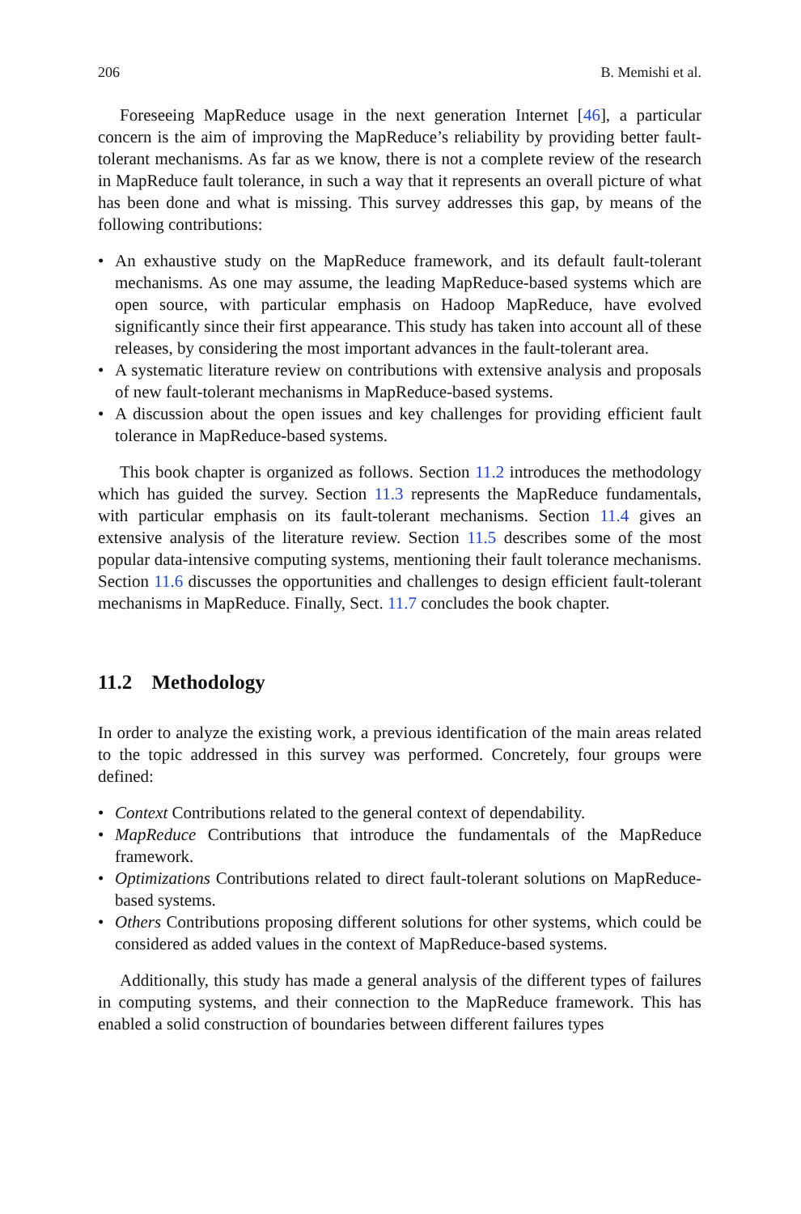206 B. Memishi et al.
Foreseeing MapReduce usage in the next generation Internet [46], a particular concern is the aim of improving the MapReduce’s reliability by providing better fault-tolerant mechanisms. As far as we know, there is not a complete review of the research in MapReduce fault tolerance, in such a way that it represents an overall picture of what has been done and what is missing. This survey addresses this gap, by means of the following contributions:
• An exhaustive study on the MapReduce framework, and its default fault-tolerant mechanisms. As one may assume, the leading MapReduce-based systems which are open source, with particular emphasis on Hadoop MapReduce, have evolved significantly since their first appearance. This study has taken into account all of these releases, by considering the most important advances in the fault-tolerant area.
• A systematic literature review on contributions with extensive analysis and proposals of new fault-tolerant mechanisms in MapReduce-based systems.
• A discussion about the open issues and key challenges for providing efficient fault tolerance in MapReduce-based systems.
This book chapter is organized as follows. Section 11.2 introduces the methodology which has guided the survey. Section 11.3 represents the MapReduce fundamentals, with particular emphasis on its fault-tolerant mechanisms. Section 11.4 gives an extensive analysis of the literature review. Section 11.5 describes some of the most popular data-intensive computing systems, mentioning their fault tolerance mechanisms. Section 11.6 discusses the opportunities and challenges to design efficient fault-tolerant mechanisms in MapReduce. Finally, Sect. 11.7 concludes the book chapter.
11.2 Methodology
In order to analyze the existing work, a previous identification of the main areas related to the topic addressed in this survey was performed. Concretely, four groups were defined:
• Context Contributions related to the general context of dependability.
• MapReduce Contributions that introduce the fundamentals of the MapReduce framework.
• Optimizations Contributions related to direct fault-tolerant solutions on MapReduce-based systems.
• Others Contributions proposing different solutions for other systems, which could be considered as added values in the context of MapReduce-based systems.
Additionally, this study has made a general analysis of the different types of failures in computing systems, and their connection to the MapReduce framework. This has enabled a solid construction of boundaries between different failures types